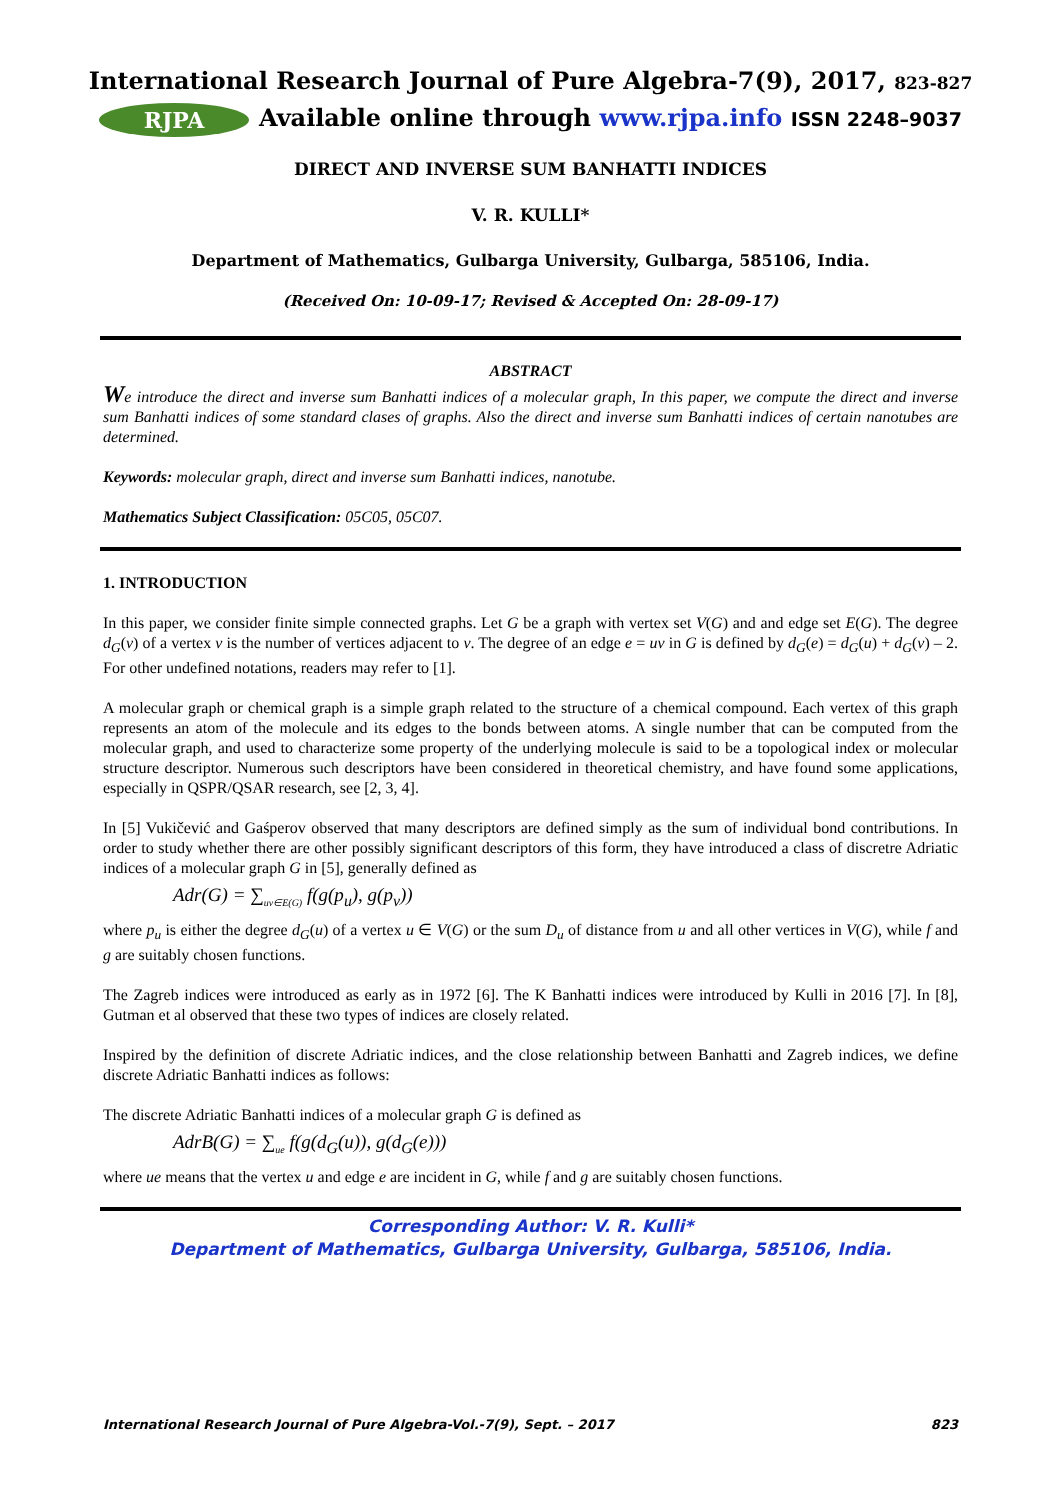International Research Journal of Pure Algebra-7(9), 2017, 823-827
RJPA Available online through www.rjpa.info ISSN 2248–9037
DIRECT AND INVERSE SUM BANHATTI INDICES
V. R. KULLI*
Department of Mathematics, Gulbarga University, Gulbarga, 585106, India.
(Received On: 10-09-17; Revised & Accepted On: 28-09-17)
ABSTRACT
We introduce the direct and inverse sum Banhatti indices of a molecular graph, In this paper, we compute the direct and inverse sum Banhatti indices of some standard clases of graphs. Also the direct and inverse sum Banhatti indices of certain nanotubes are determined.
Keywords: molecular graph, direct and inverse sum Banhatti indices, nanotube.
Mathematics Subject Classification: 05C05, 05C07.
1. INTRODUCTION
In this paper, we consider finite simple connected graphs. Let G be a graph with vertex set V(G) and and edge set E(G). The degree d<sub>G</sub>(v) of a vertex v is the number of vertices adjacent to v. The degree of an edge e = uv in G is defined by d<sub>G</sub>(e) = d<sub>G</sub>(u) + d<sub>G</sub>(v) – 2. For other undefined notations, readers may refer to [1].
A molecular graph or chemical graph is a simple graph related to the structure of a chemical compound. Each vertex of this graph represents an atom of the molecule and its edges to the bonds between atoms. A single number that can be computed from the molecular graph, and used to characterize some property of the underlying molecule is said to be a topological index or molecular structure descriptor. Numerous such descriptors have been considered in theoretical chemistry, and have found some applications, especially in QSPR/QSAR research, see [2, 3, 4].
In [5] Vukičević and Gaśperov observed that many descriptors are defined simply as the sum of individual bond contributions. In order to study whether there are other possibly significant descriptors of this form, they have introduced a class of discretre Adriatic indices of a molecular graph G in [5], generally defined as
Adr(G) = ∑<sub>uv∈E(G)</sub> f(g(p<sub>u</sub>), g(p<sub>v</sub>))
where p<sub>u</sub> is either the degree d<sub>G</sub>(u) of a vertex u ∈ V(G) or the sum D<sub>u</sub> of distance from u and all other vertices in V(G), while f and g are suitably chosen functions.
The Zagreb indices were introduced as early as in 1972 [6]. The K Banhatti indices were introduced by Kulli in 2016 [7]. In [8], Gutman et al observed that these two types of indices are closely related.
Inspired by the definition of discrete Adriatic indices, and the close relationship between Banhatti and Zagreb indices, we define discrete Adriatic Banhatti indices as follows:
The discrete Adriatic Banhatti indices of a molecular graph G is defined as
AdrB(G) = ∑<sub>ue</sub> f(g(d<sub>G</sub>(u)), g(d<sub>G</sub>(e)))
where ue means that the vertex u and edge e are incident in G, while f and g are suitably chosen functions.
Corresponding Author: V. R. Kulli*
Department of Mathematics, Gulbarga University, Gulbarga, 585106, India.
International Research Journal of Pure Algebra-Vol.-7(9), Sept. – 2017 823